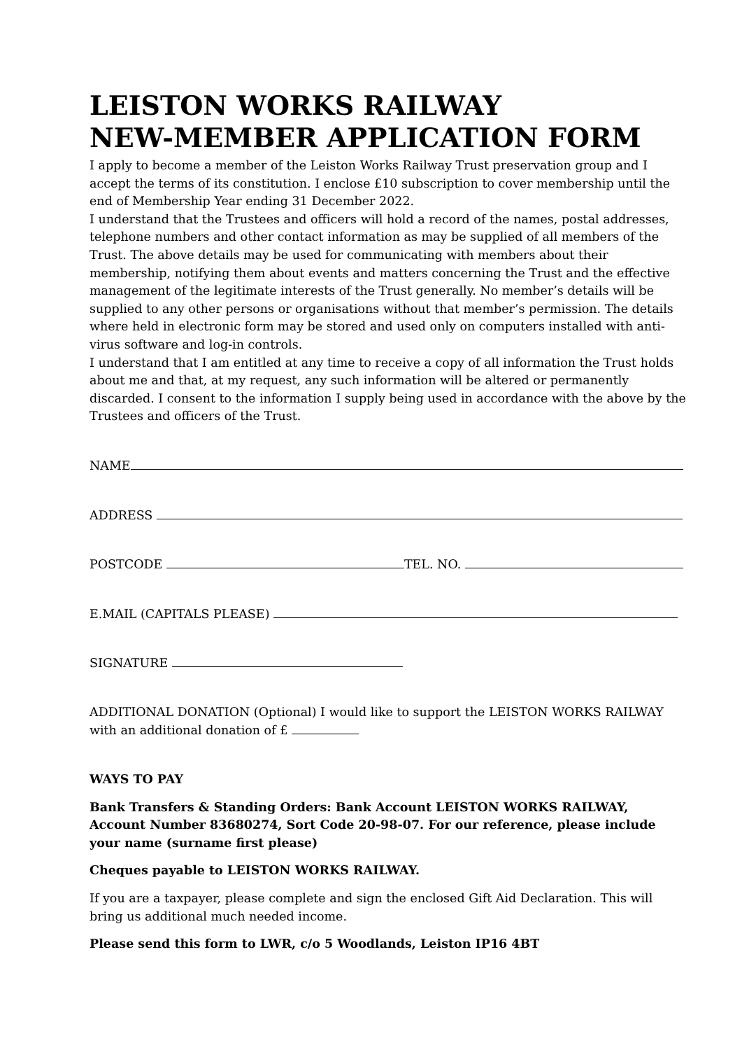LEISTON WORKS RAILWAY
NEW-MEMBER APPLICATION FORM
I apply to become a member of the Leiston Works Railway Trust preservation group and I accept the terms of its constitution. I enclose £10 subscription to cover membership until the end of Membership Year ending 31 December 2022.
I understand that the Trustees and officers will hold a record of the names, postal addresses, telephone numbers and other contact information as may be supplied of all members of the Trust. The above details may be used for communicating with members about their membership, notifying them about events and matters concerning the Trust and the effective management of the legitimate interests of the Trust generally. No member’s details will be supplied to any other persons or organisations without that member’s permission. The details where held in electronic form may be stored and used only on computers installed with anti-virus software and log-in controls.
I understand that I am entitled at any time to receive a copy of all information the Trust holds about me and that, at my request, any such information will be altered or permanently discarded. I consent to the information I supply being used in accordance with the above by the Trustees and officers of the Trust.
NAME
ADDRESS
POSTCODE TEL. NO.
E.MAIL (CAPITALS PLEASE)
SIGNATURE
ADDITIONAL DONATION (Optional) I would like to support the LEISTON WORKS RAILWAY with an additional donation of £
WAYS TO PAY
Bank Transfers & Standing Orders: Bank Account LEISTON WORKS RAILWAY, Account Number 83680274, Sort Code 20-98-07. For our reference, please include your name (surname first please)
Cheques payable to LEISTON WORKS RAILWAY.
If you are a taxpayer, please complete and sign the enclosed Gift Aid Declaration. This will bring us additional much needed income.
Please send this form to LWR, c/o 5 Woodlands, Leiston IP16 4BT